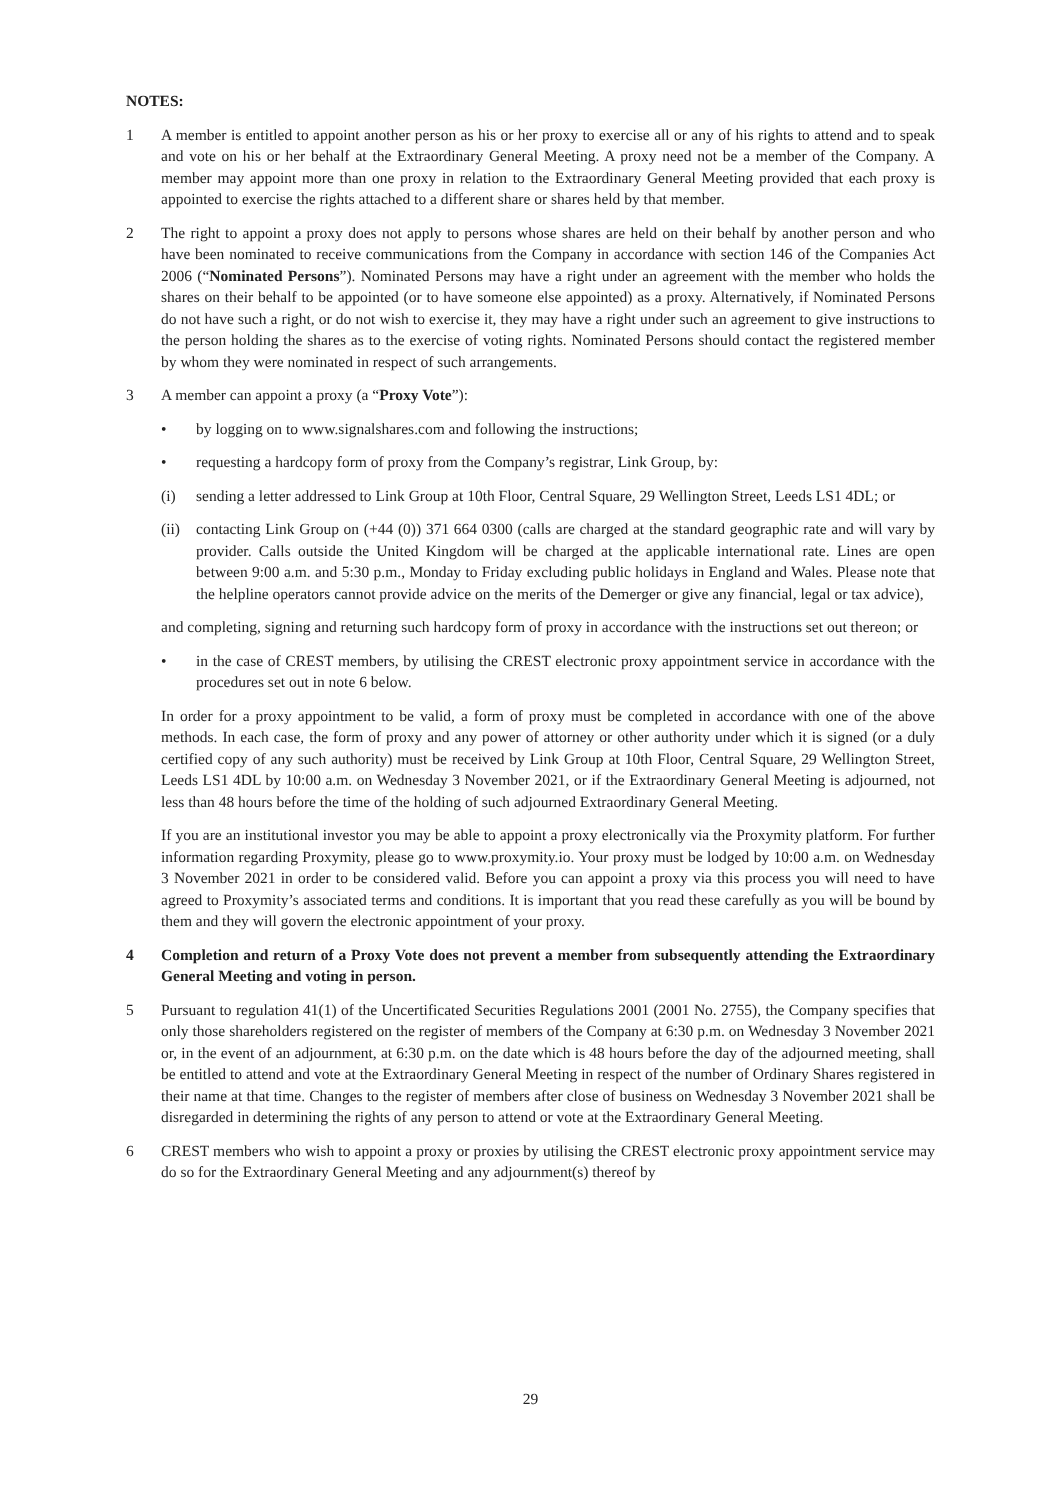NOTES:
1 A member is entitled to appoint another person as his or her proxy to exercise all or any of his rights to attend and to speak and vote on his or her behalf at the Extraordinary General Meeting. A proxy need not be a member of the Company. A member may appoint more than one proxy in relation to the Extraordinary General Meeting provided that each proxy is appointed to exercise the rights attached to a different share or shares held by that member.
2 The right to appoint a proxy does not apply to persons whose shares are held on their behalf by another person and who have been nominated to receive communications from the Company in accordance with section 146 of the Companies Act 2006 (“Nominated Persons”). Nominated Persons may have a right under an agreement with the member who holds the shares on their behalf to be appointed (or to have someone else appointed) as a proxy. Alternatively, if Nominated Persons do not have such a right, or do not wish to exercise it, they may have a right under such an agreement to give instructions to the person holding the shares as to the exercise of voting rights. Nominated Persons should contact the registered member by whom they were nominated in respect of such arrangements.
3 A member can appoint a proxy (a “Proxy Vote”):
• by logging on to www.signalshares.com and following the instructions;
• requesting a hardcopy form of proxy from the Company’s registrar, Link Group, by:
(i) sending a letter addressed to Link Group at 10th Floor, Central Square, 29 Wellington Street, Leeds LS1 4DL; or
(ii)
contacting Link Group on (+44 (0)) 371 664 0300 (calls are charged at the standard geographic rate and will vary by provider. Calls outside the United Kingdom will be charged at the applicable international rate. Lines are open between 9:00 a.m. and 5:30 p.m., Monday to Friday excluding public holidays in England and Wales. Please note that the helpline operators cannot provide advice on the merits of the Demerger or give any financial, legal or tax advice),
and completing, signing and returning such hardcopy form of proxy in accordance with the instructions set out thereon; or
• in the case of CREST members, by utilising the CREST electronic proxy appointment service in accordance with the procedures set out in note 6 below.
In order for a proxy appointment to be valid, a form of proxy must be completed in accordance with one of the above methods. In each case, the form of proxy and any power of attorney or other authority under which it is signed (or a duly certified copy of any such authority) must be received by Link Group at 10th Floor, Central Square, 29 Wellington Street, Leeds LS1 4DL by 10:00 a.m. on Wednesday 3 November 2021, or if the Extraordinary General Meeting is adjourned, not less than 48 hours before the time of the holding of such adjourned Extraordinary General Meeting.
If you are an institutional investor you may be able to appoint a proxy electronically via the Proxymity platform. For further information regarding Proxymity, please go to www.proxymity.io. Your proxy must be lodged by 10:00 a.m. on Wednesday 3 November 2021 in order to be considered valid. Before you can appoint a proxy via this process you will need to have agreed to Proxymity’s associated terms and conditions. It is important that you read these carefully as you will be bound by them and they will govern the electronic appointment of your proxy.
4 Completion and return of a Proxy Vote does not prevent a member from subsequently attending the Extraordinary General Meeting and voting in person.
5 Pursuant to regulation 41(1) of the Uncertificated Securities Regulations 2001 (2001 No. 2755), the Company specifies that only those shareholders registered on the register of members of the Company at 6:30 p.m. on Wednesday 3 November 2021 or, in the event of an adjournment, at 6:30 p.m. on the date which is 48 hours before the day of the adjourned meeting, shall be entitled to attend and vote at the Extraordinary General Meeting in respect of the number of Ordinary Shares registered in their name at that time. Changes to the register of members after close of business on Wednesday 3 November 2021 shall be disregarded in determining the rights of any person to attend or vote at the Extraordinary General Meeting.
6 CREST members who wish to appoint a proxy or proxies by utilising the CREST electronic proxy appointment service may do so for the Extraordinary General Meeting and any adjournment(s) thereof by
29